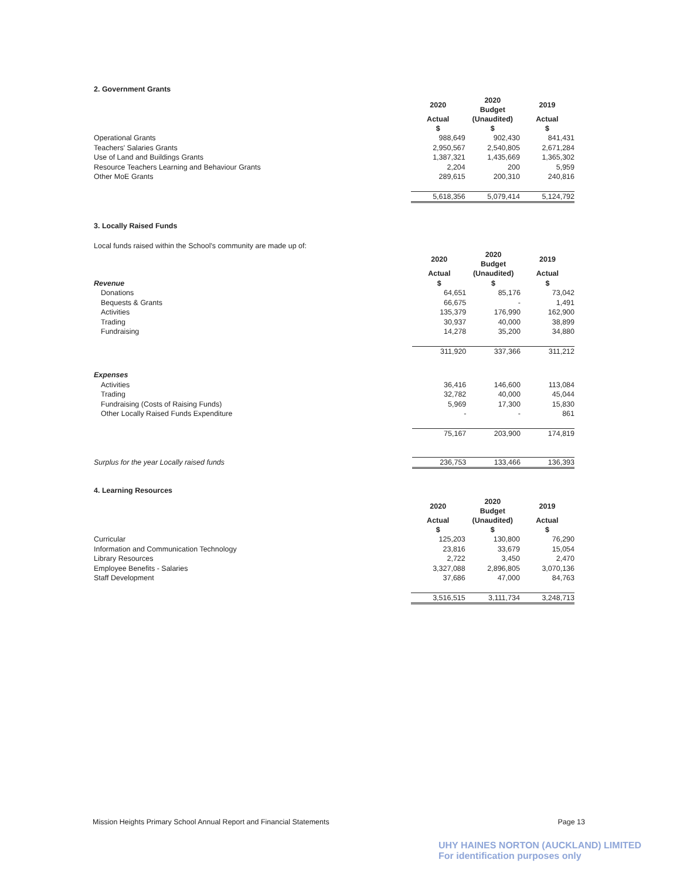2. Government Grants
| | 2020 | 2020 Budget | 2019 |
| | Actual $ | (Unaudited) $ | Actual $ |
| Operational Grants | 988,649 | 902,430 | 841,431 |
| Teachers' Salaries Grants | 2,950,567 | 2,540,805 | 2,671,284 |
| Use of Land and Buildings Grants | 1,387,321 | 1,435,669 | 1,365,302 |
| Resource Teachers Learning and Behaviour Grants | 2,204 | 200 | 5,959 |
| Other MoE Grants | 289,615 | 200,310 | 240,816 |
| | 5,618,356 | 5,079,414 | 5,124,792 |
3. Locally Raised Funds
Local funds raised within the School's community are made up of:
| | 2020 | 2020 Budget | 2019 |
| | Actual | (Unaudited) | Actual |
| Revenue | $ | $ | $ |
| Donations | 64,651 | 85,176 | 73,042 |
| Bequests & Grants | 66,675 | - | 1,491 |
| Activities | 135,379 | 176,990 | 162,900 |
| Trading | 30,937 | 40,000 | 38,899 |
| Fundraising | 14,278 | 35,200 | 34,880 |
| | 311,920 | 337,366 | 311,212 |
| Expenses | | | |
| Activities | 36,416 | 146,600 | 113,084 |
| Trading | 32,782 | 40,000 | 45,044 |
| Fundraising (Costs of Raising Funds) | 5,969 | 17,300 | 15,830 |
| Other Locally Raised Funds Expenditure | - | - | 861 |
| | 75,167 | 203,900 | 174,819 |
| Surplus for the year Locally raised funds | 236,753 | 133,466 | 136,393 |
4. Learning Resources
| | 2020 | 2020 Budget | 2019 |
| | Actual $ | (Unaudited) $ | Actual $ |
| Curricular | 125,203 | 130,800 | 76,290 |
| Information and Communication Technology | 23,816 | 33,679 | 15,054 |
| Library Resources | 2,722 | 3,450 | 2,470 |
| Employee Benefits - Salaries | 3,327,088 | 2,896,805 | 3,070,136 |
| Staff Development | 37,686 | 47,000 | 84,763 |
| | 3,516,515 | 3,111,734 | 3,248,713 |
Mission Heights Primary School Annual Report and Financial Statements Page 13
UHY HAINES NORTON (AUCKLAND) LIMITED
For identification purposes only